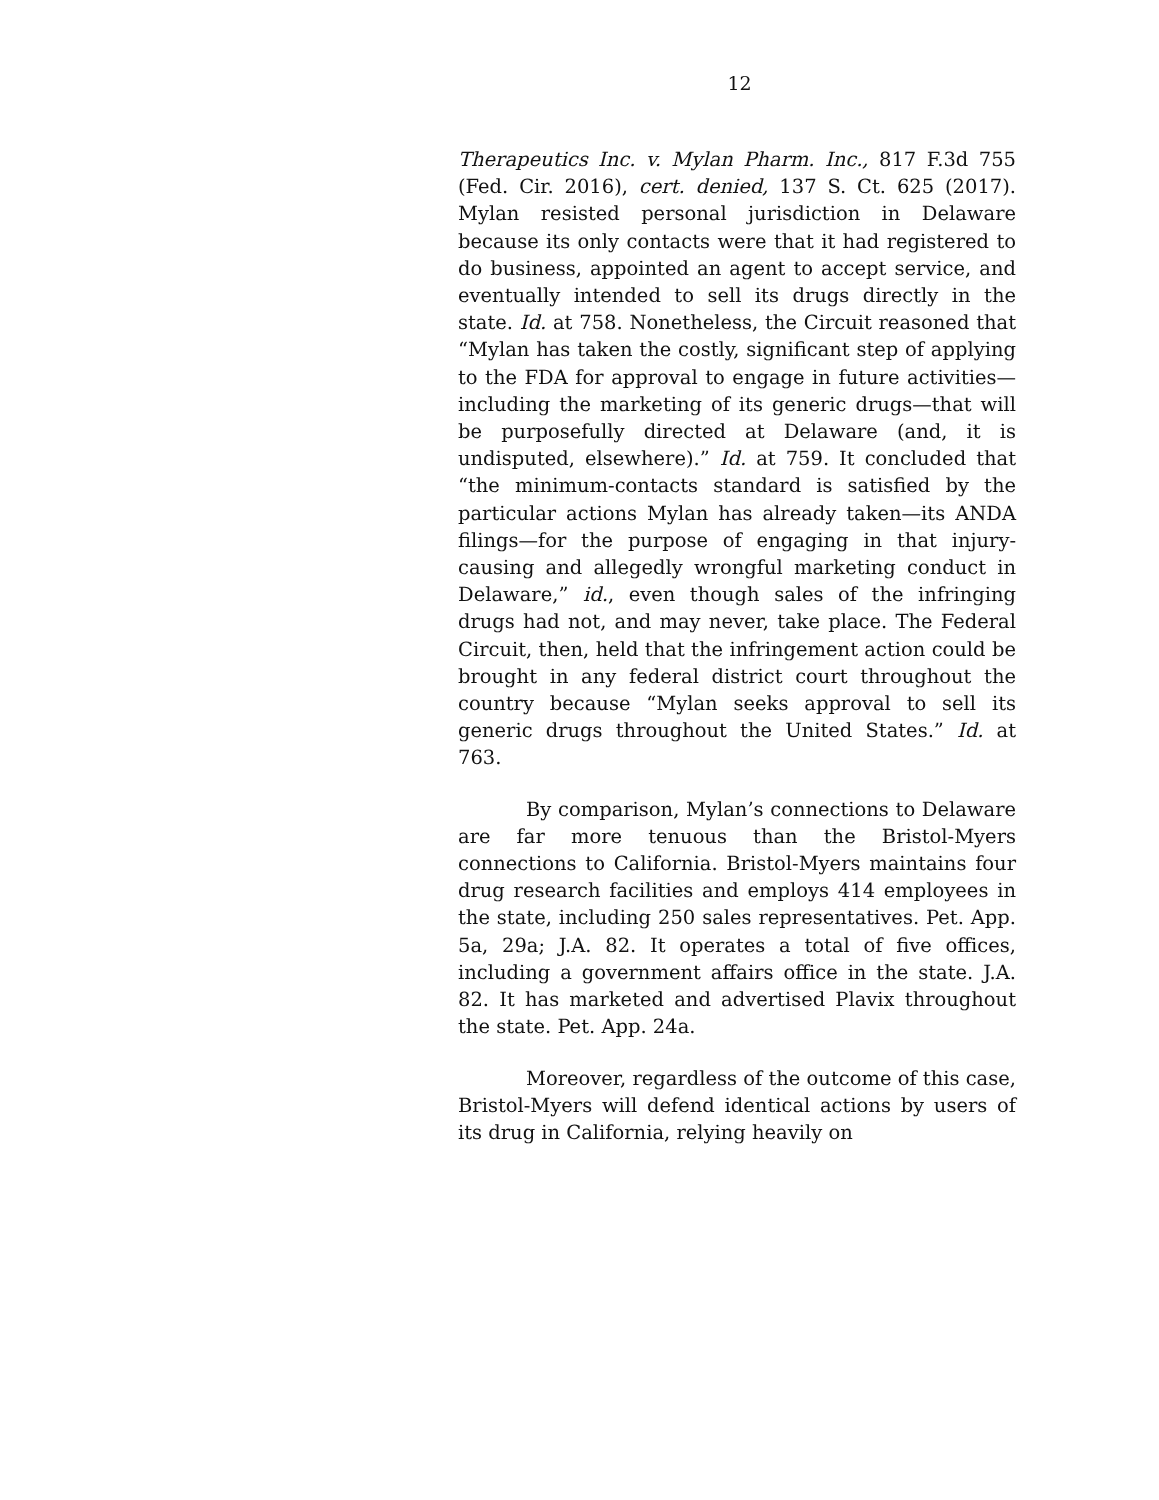12
Therapeutics Inc. v. Mylan Pharm. Inc., 817 F.3d 755 (Fed. Cir. 2016), cert. denied, 137 S. Ct. 625 (2017). Mylan resisted personal jurisdiction in Delaware because its only contacts were that it had registered to do business, appointed an agent to accept service, and eventually intended to sell its drugs directly in the state. Id. at 758. Nonetheless, the Circuit reasoned that “Mylan has taken the costly, significant step of applying to the FDA for approval to engage in future activities—including the marketing of its generic drugs—that will be purposefully directed at Delaware (and, it is undisputed, elsewhere).” Id. at 759. It concluded that “the minimum-contacts standard is satisfied by the particular actions Mylan has already taken—its ANDA filings—for the purpose of engaging in that injury-causing and allegedly wrongful marketing conduct in Delaware,” id., even though sales of the infringing drugs had not, and may never, take place. The Federal Circuit, then, held that the infringement action could be brought in any federal district court throughout the country because “Mylan seeks approval to sell its generic drugs throughout the United States.” Id. at 763.
By comparison, Mylan’s connections to Delaware are far more tenuous than the Bristol-Myers connections to California. Bristol-Myers maintains four drug research facilities and employs 414 employees in the state, including 250 sales representatives. Pet. App. 5a, 29a; J.A. 82. It operates a total of five offices, including a government affairs office in the state. J.A. 82. It has marketed and advertised Plavix throughout the state. Pet. App. 24a.
Moreover, regardless of the outcome of this case, Bristol-Myers will defend identical actions by users of its drug in California, relying heavily on